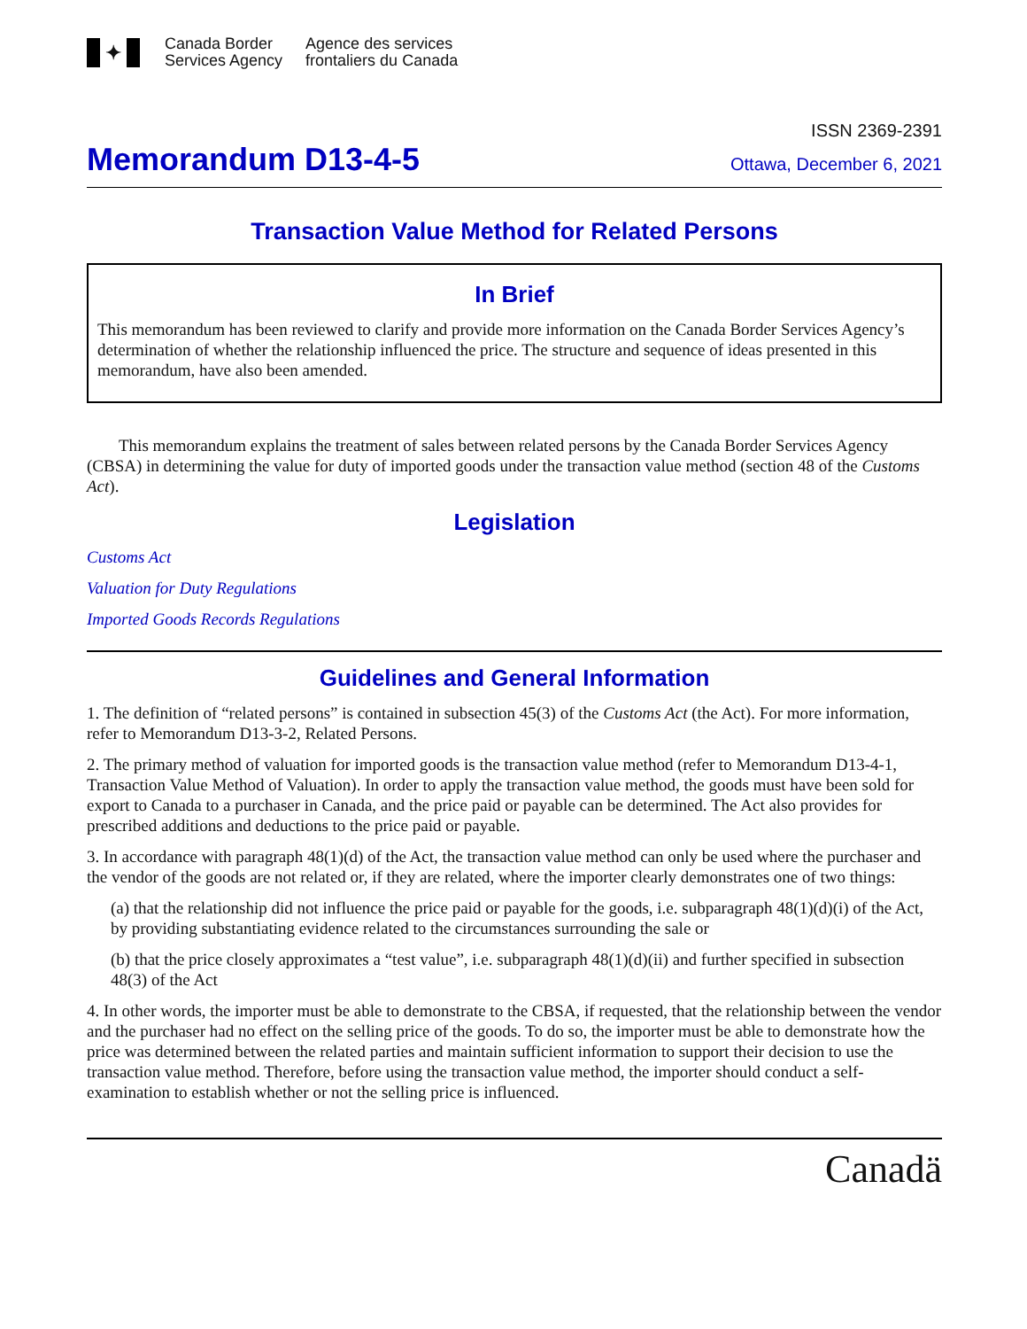✦
Canada Border
Services Agency
Agence des services
frontaliers du Canada
ISSN 2369-2391
Memorandum D13-4-5
Ottawa, December 6, 2021
Transaction Value Method for Related Persons
In Brief
This memorandum has been reviewed to clarify and provide more information on the Canada Border Services Agency’s determination of whether the relationship influenced the price. The structure and sequence of ideas presented in this memorandum, have also been amended.
This memorandum explains the treatment of sales between related persons by the Canada Border Services Agency (CBSA) in determining the value for duty of imported goods under the transaction value method (section 48 of the Customs Act).
Legislation
Customs Act
Valuation for Duty Regulations
Imported Goods Records Regulations
Guidelines and General Information
1. The definition of “related persons” is contained in subsection 45(3) of the Customs Act (the Act). For more information, refer to Memorandum D13-3-2, Related Persons.
2. The primary method of valuation for imported goods is the transaction value method (refer to Memorandum D13-4-1, Transaction Value Method of Valuation). In order to apply the transaction value method, the goods must have been sold for export to Canada to a purchaser in Canada, and the price paid or payable can be determined. The Act also provides for prescribed additions and deductions to the price paid or payable.
3. In accordance with paragraph 48(1)(d) of the Act, the transaction value method can only be used where the purchaser and the vendor of the goods are not related or, if they are related, where the importer clearly demonstrates one of two things:
(a) that the relationship did not influence the price paid or payable for the goods, i.e. subparagraph 48(1)(d)(i) of the Act, by providing substantiating evidence related to the circumstances surrounding the sale or
(b) that the price closely approximates a “test value”, i.e. subparagraph 48(1)(d)(ii) and further specified in subsection 48(3) of the Act
4. In other words, the importer must be able to demonstrate to the CBSA, if requested, that the relationship between the vendor and the purchaser had no effect on the selling price of the goods. To do so, the importer must be able to demonstrate how the price was determined between the related parties and maintain sufficient information to support their decision to use the transaction value method. Therefore, before using the transaction value method, the importer should conduct a self-examination to establish whether or not the selling price is influenced.
Canadä